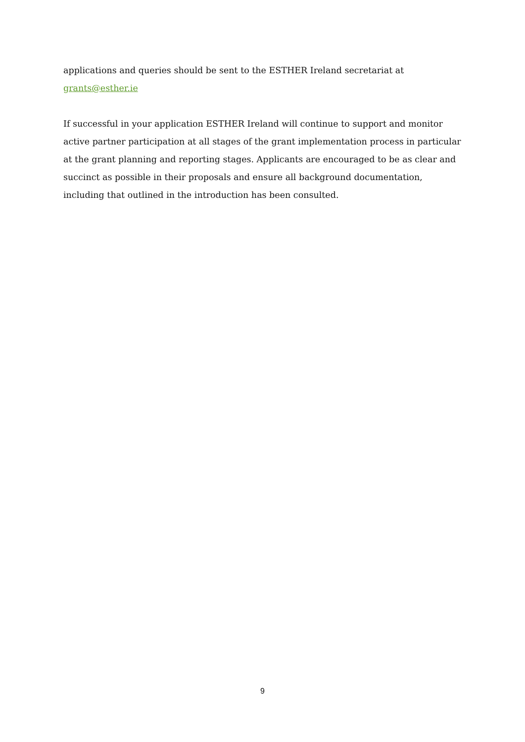applications and queries should be sent to the ESTHER Ireland secretariat at
grants@esther.ie
If successful in your application ESTHER Ireland will continue to support and monitor active partner participation at all stages of the grant implementation process in particular at the grant planning and reporting stages. Applicants are encouraged to be as clear and succinct as possible in their proposals and ensure all background documentation, including that outlined in the introduction has been consulted.
9